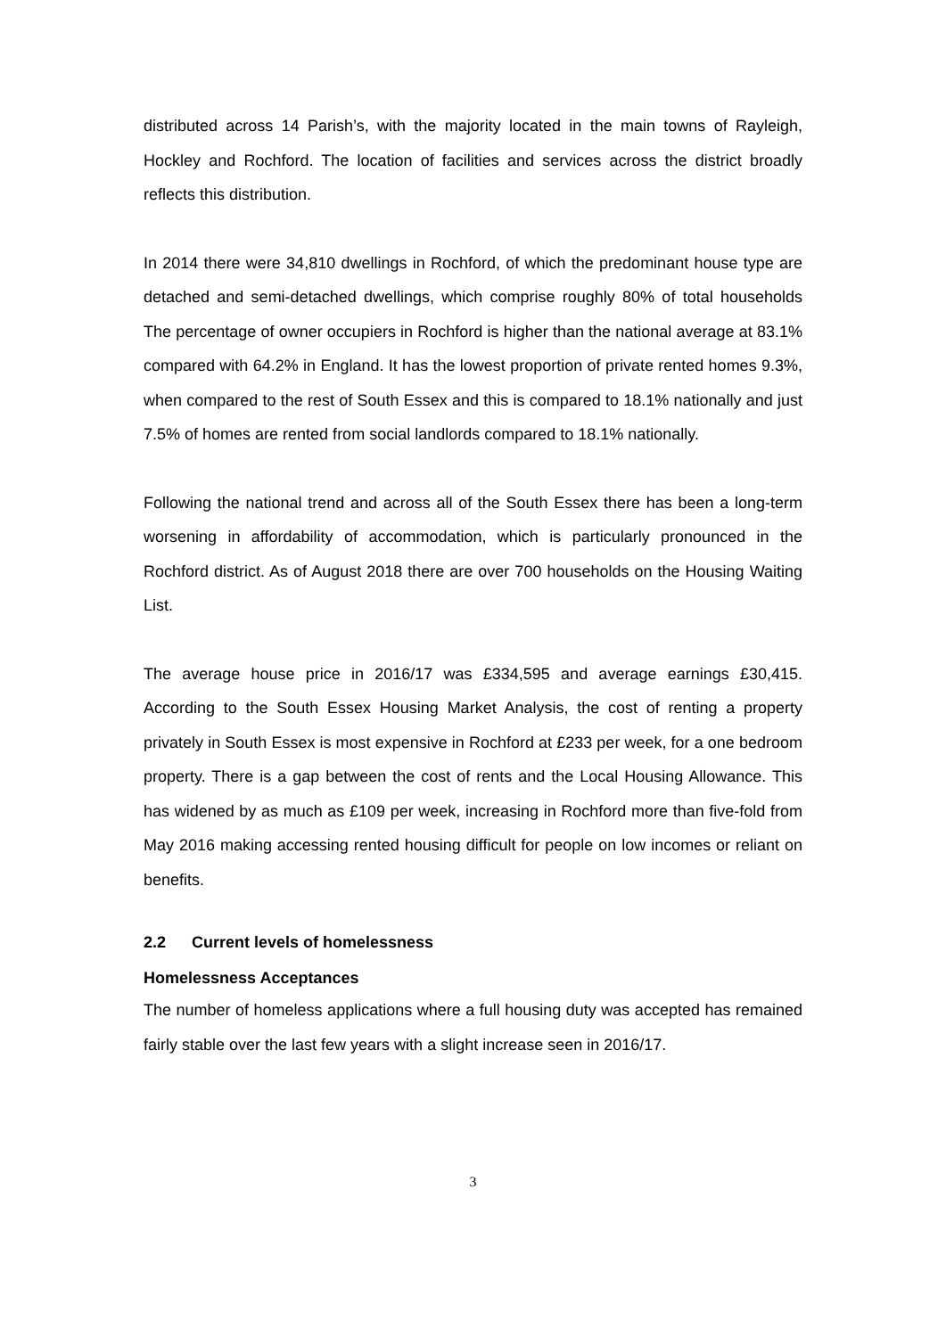distributed across 14 Parish’s, with the majority located in the main towns of Rayleigh, Hockley and Rochford. The location of facilities and services across the district broadly reflects this distribution.
In 2014 there were 34,810 dwellings in Rochford, of which the predominant house type are detached and semi-detached dwellings, which comprise roughly 80% of total households The percentage of owner occupiers in Rochford is higher than the national average at 83.1% compared with 64.2% in England. It has the lowest proportion of private rented homes 9.3%, when compared to the rest of South Essex and this is compared to 18.1% nationally and just 7.5% of homes are rented from social landlords compared to 18.1% nationally.
Following the national trend and across all of the South Essex there has been a long-term worsening in affordability of accommodation, which is particularly pronounced in the Rochford district. As of August 2018 there are over 700 households on the Housing Waiting List.
The average house price in 2016/17 was £334,595 and average earnings £30,415. According to the South Essex Housing Market Analysis, the cost of renting a property privately in South Essex is most expensive in Rochford at £233 per week, for a one bedroom property. There is a gap between the cost of rents and the Local Housing Allowance. This has widened by as much as £109 per week, increasing in Rochford more than five-fold from May 2016 making accessing rented housing difficult for people on low incomes or reliant on benefits.
2.2 Current levels of homelessness
Homelessness Acceptances
The number of homeless applications where a full housing duty was accepted has remained fairly stable over the last few years with a slight increase seen in 2016/17.
3